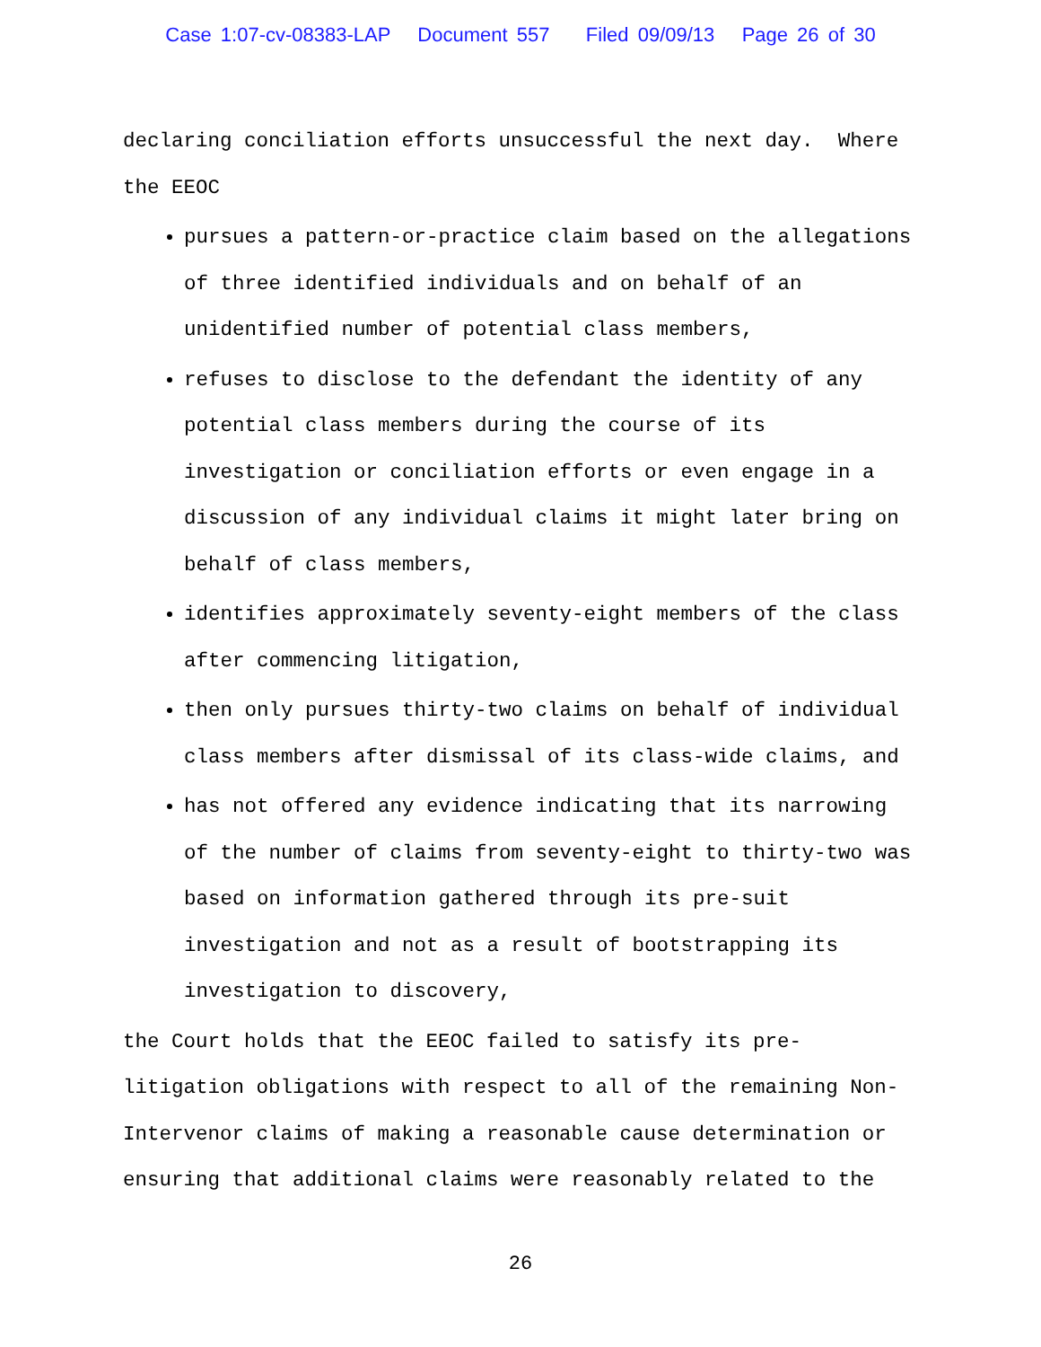Case 1:07-cv-08383-LAP Document 557 Filed 09/09/13 Page 26 of 30
declaring conciliation efforts unsuccessful the next day. Where the EEOC
pursues a pattern-or-practice claim based on the allegations of three identified individuals and on behalf of an unidentified number of potential class members,
refuses to disclose to the defendant the identity of any potential class members during the course of its investigation or conciliation efforts or even engage in a discussion of any individual claims it might later bring on behalf of class members,
identifies approximately seventy-eight members of the class after commencing litigation,
then only pursues thirty-two claims on behalf of individual class members after dismissal of its class-wide claims, and
has not offered any evidence indicating that its narrowing of the number of claims from seventy-eight to thirty-two was based on information gathered through its pre-suit investigation and not as a result of bootstrapping its investigation to discovery,
the Court holds that the EEOC failed to satisfy its pre-litigation obligations with respect to all of the remaining Non-Intervenor claims of making a reasonable cause determination or ensuring that additional claims were reasonably related to the
26